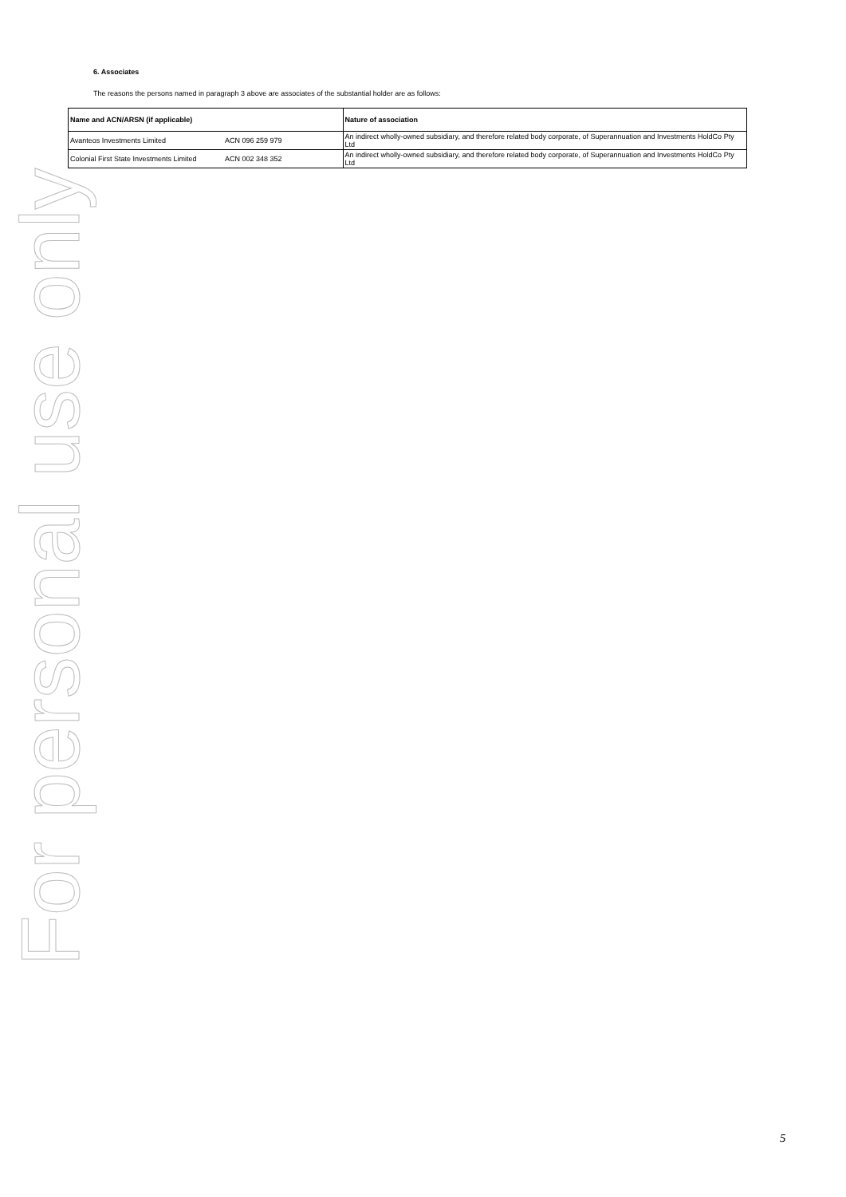For personal use only
6. Associates
The reasons the persons named in paragraph 3 above are associates of the substantial holder are as follows:
| Name and ACN/ARSN (if applicable) | | Nature of association |
| --- | --- | --- |
| Avanteos Investments Limited | ACN 096 259 979 | An indirect wholly-owned subsidiary, and therefore related body corporate, of Superannuation and Investments HoldCo Pty Ltd |
| Colonial First State Investments Limited | ACN 002 348 352 | An indirect wholly-owned subsidiary, and therefore related body corporate, of Superannuation and Investments HoldCo Pty Ltd |
5